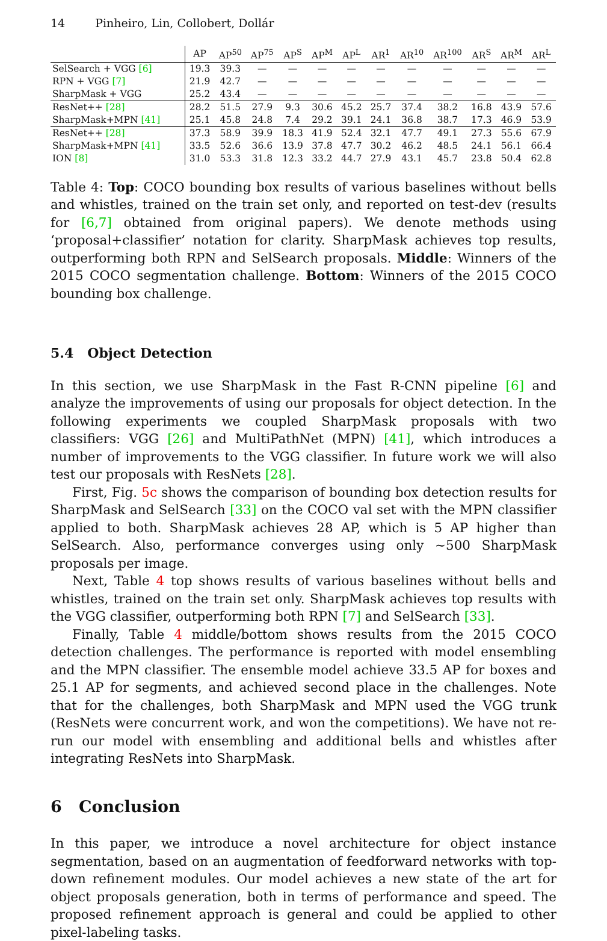14 Pinheiro, Lin, Collobert, Dollár
| | AP | AP<sup>50</sup> | AP<sup>75</sup> | AP<sup>S</sup> | AP<sup>M</sup> | AP<sup>L</sup> | AR<sup>1</sup> | AR<sup>10</sup> | AR<sup>100</sup> | AR<sup>S</sup> | AR<sup>M</sup> | AR<sup>L</sup> |
| --- | --- | --- | --- | --- | --- | --- | --- | --- | --- | --- | --- | --- |
| SelSearch + VGG [6] | 19.3 | 39.3 | — | — | — | — | — | — | — | — | — | — |
| RPN + VGG [7] | 21.9 | 42.7 | — | — | — | — | — | — | — | — | — | — |
| SharpMask + VGG | 25.2 | 43.4 | — | — | — | — | — | — | — | — | — | — |
| ResNet++ [28] | 28.2 | 51.5 | 27.9 | 9.3 | 30.6 | 45.2 | 25.7 | 37.4 | 38.2 | 16.8 | 43.9 | 57.6 |
| SharpMask+MPN [41] | 25.1 | 45.8 | 24.8 | 7.4 | 29.2 | 39.1 | 24.1 | 36.8 | 38.7 | 17.3 | 46.9 | 53.9 |
| ResNet++ [28] | 37.3 | 58.9 | 39.9 | 18.3 | 41.9 | 52.4 | 32.1 | 47.7 | 49.1 | 27.3 | 55.6 | 67.9 |
| SharpMask+MPN [41] | 33.5 | 52.6 | 36.6 | 13.9 | 37.8 | 47.7 | 30.2 | 46.2 | 48.5 | 24.1 | 56.1 | 66.4 |
| ION [8] | 31.0 | 53.3 | 31.8 | 12.3 | 33.2 | 44.7 | 27.9 | 43.1 | 45.7 | 23.8 | 50.4 | 62.8 |
Table 4: Top: COCO bounding box results of various baselines without bells and whistles, trained on the train set only, and reported on test-dev (results for [6,7] obtained from original papers). We denote methods using ‘proposal+classifier’ notation for clarity. SharpMask achieves top results, outperforming both RPN and SelSearch proposals. Middle: Winners of the 2015 COCO segmentation challenge. Bottom: Winners of the 2015 COCO bounding box challenge.
5.4 Object Detection
In this section, we use SharpMask in the Fast R-CNN pipeline [6] and analyze the improvements of using our proposals for object detection. In the following experiments we coupled SharpMask proposals with two classifiers: VGG [26] and MultiPathNet (MPN) [41], which introduces a number of improvements to the VGG classifier. In future work we will also test our proposals with ResNets [28].
First, Fig. 5c shows the comparison of bounding box detection results for SharpMask and SelSearch [33] on the COCO val set with the MPN classifier applied to both. SharpMask achieves 28 AP, which is 5 AP higher than SelSearch. Also, performance converges using only ~500 SharpMask proposals per image.
Next, Table 4 top shows results of various baselines without bells and whistles, trained on the train set only. SharpMask achieves top results with the VGG classifier, outperforming both RPN [7] and SelSearch [33].
Finally, Table 4 middle/bottom shows results from the 2015 COCO detection challenges. The performance is reported with model ensembling and the MPN classifier. The ensemble model achieve 33.5 AP for boxes and 25.1 AP for segments, and achieved second place in the challenges. Note that for the challenges, both SharpMask and MPN used the VGG trunk (ResNets were concurrent work, and won the competitions). We have not re-run our model with ensembling and additional bells and whistles after integrating ResNets into SharpMask.
6 Conclusion
In this paper, we introduce a novel architecture for object instance segmentation, based on an augmentation of feedforward networks with top-down refinement modules. Our model achieves a new state of the art for object proposals generation, both in terms of performance and speed. The proposed refinement approach is general and could be applied to other pixel-labeling tasks.